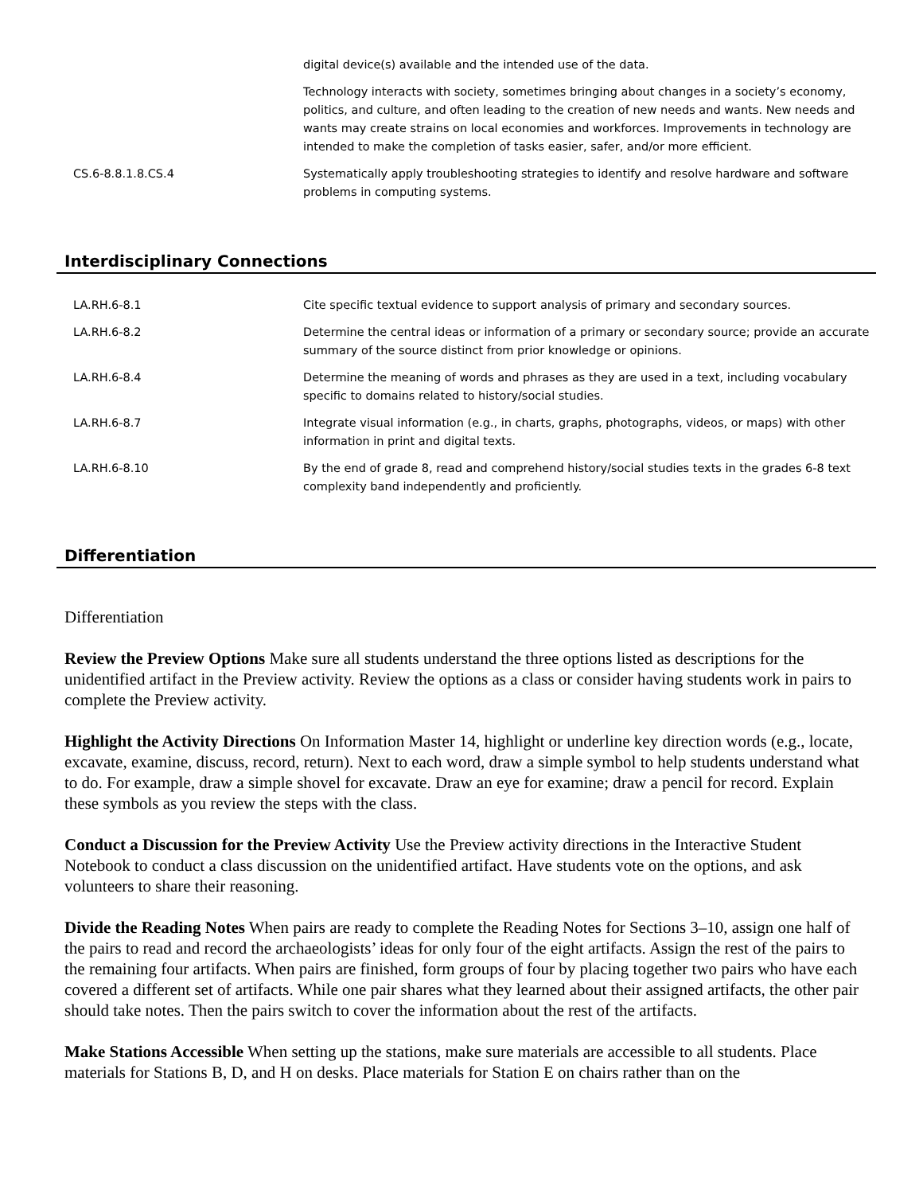| | digital device(s) available and the intended use of the data. |
| | Technology interacts with society, sometimes bringing about changes in a society’s economy, politics, and culture, and often leading to the creation of new needs and wants. New needs and wants may create strains on local economies and workforces. Improvements in technology are intended to make the completion of tasks easier, safer, and/or more efficient. |
| CS.6-8.8.1.8.CS.4 | Systematically apply troubleshooting strategies to identify and resolve hardware and software problems in computing systems. |
Interdisciplinary Connections
| LA.RH.6-8.1 | Cite specific textual evidence to support analysis of primary and secondary sources. |
| LA.RH.6-8.2 | Determine the central ideas or information of a primary or secondary source; provide an accurate summary of the source distinct from prior knowledge or opinions. |
| LA.RH.6-8.4 | Determine the meaning of words and phrases as they are used in a text, including vocabulary specific to domains related to history/social studies. |
| LA.RH.6-8.7 | Integrate visual information (e.g., in charts, graphs, photographs, videos, or maps) with other information in print and digital texts. |
| LA.RH.6-8.10 | By the end of grade 8, read and comprehend history/social studies texts in the grades 6-8 text complexity band independently and proficiently. |
Differentiation
Differentiation
Review the Preview Options Make sure all students understand the three options listed as descriptions for the unidentified artifact in the Preview activity. Review the options as a class or consider having students work in pairs to complete the Preview activity.
Highlight the Activity Directions On Information Master 14, highlight or underline key direction words (e.g., locate, excavate, examine, discuss, record, return). Next to each word, draw a simple symbol to help students understand what to do. For example, draw a simple shovel for excavate. Draw an eye for examine; draw a pencil for record. Explain these symbols as you review the steps with the class.
Conduct a Discussion for the Preview Activity Use the Preview activity directions in the Interactive Student Notebook to conduct a class discussion on the unidentified artifact. Have students vote on the options, and ask volunteers to share their reasoning.
Divide the Reading Notes When pairs are ready to complete the Reading Notes for Sections 3–10, assign one half of the pairs to read and record the archaeologists’ ideas for only four of the eight artifacts. Assign the rest of the pairs to the remaining four artifacts. When pairs are finished, form groups of four by placing together two pairs who have each covered a different set of artifacts. While one pair shares what they learned about their assigned artifacts, the other pair should take notes. Then the pairs switch to cover the information about the rest of the artifacts.
Make Stations Accessible When setting up the stations, make sure materials are accessible to all students. Place materials for Stations B, D, and H on desks. Place materials for Station E on chairs rather than on the